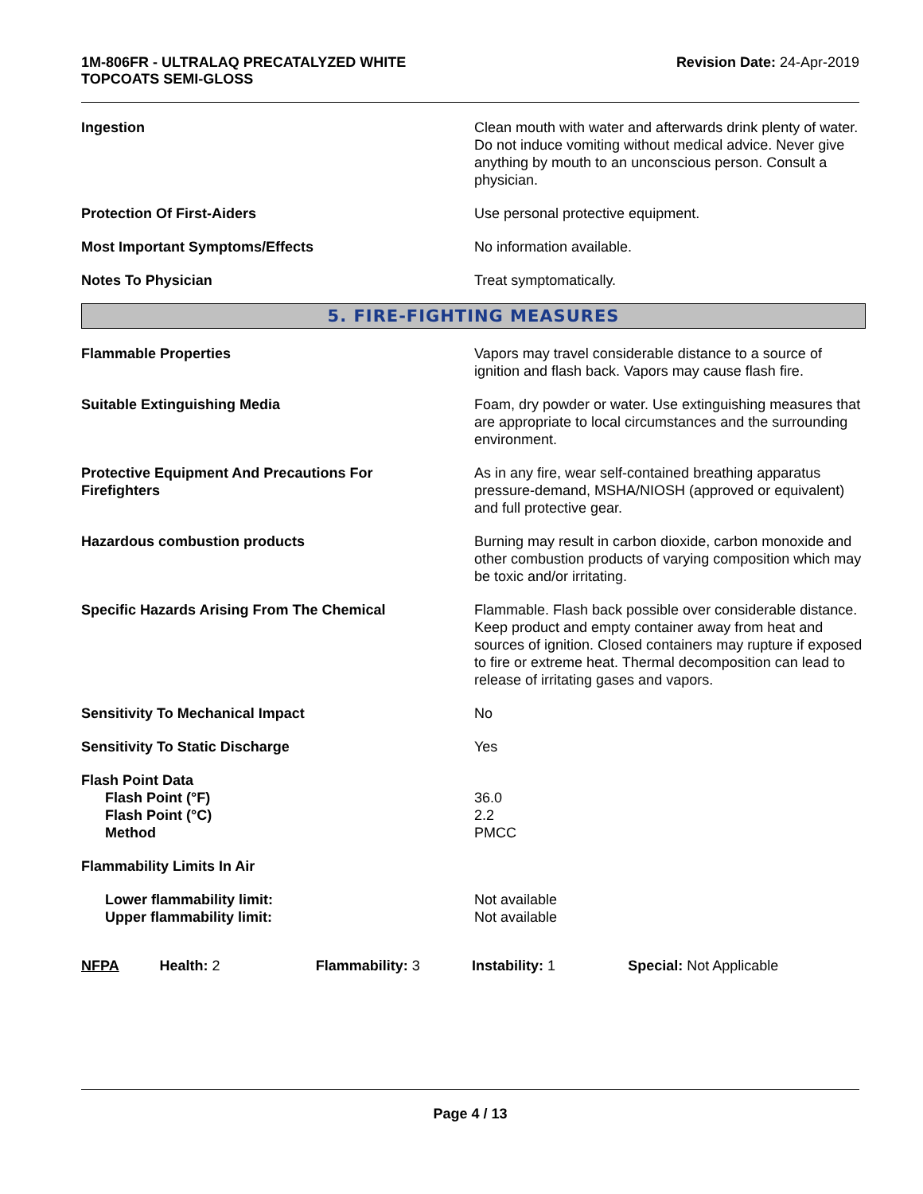1M-806FR - ULTRALAQ PRECATALYZED WHITE
TOPCOATS SEMI-GLOSS
Revision Date: 24-Apr-2019
Ingestion Clean mouth with water and afterwards drink plenty of water. Do not induce vomiting without medical advice. Never give anything by mouth to an unconscious person. Consult a physician.
Protection Of First-Aiders Use personal protective equipment.
Most Important Symptoms/Effects No information available.
Notes To Physician Treat symptomatically.
5. FIRE-FIGHTING MEASURES
Flammable Properties Vapors may travel considerable distance to a source of ignition and flash back. Vapors may cause flash fire.
Suitable Extinguishing Media Foam, dry powder or water. Use extinguishing measures that are appropriate to local circumstances and the surrounding environment.
Protective Equipment And Precautions For
Firefighters
As in any fire, wear self-contained breathing apparatus pressure-demand, MSHA/NIOSH (approved or equivalent) and full protective gear.
Hazardous combustion products Burning may result in carbon dioxide, carbon monoxide and other combustion products of varying composition which may be toxic and/or irritating.
Specific Hazards Arising From The Chemical Flammable. Flash back possible over considerable distance. Keep product and empty container away from heat and sources of ignition. Closed containers may rupture if exposed to fire or extreme heat. Thermal decomposition can lead to release of irritating gases and vapors.
Sensitivity To Mechanical Impact No
Sensitivity To Static Discharge Yes
Flash Point Data
Flash Point (°F)
Flash Point (°C)
Method
36.0
2.2
PMCC
Flammability Limits In Air
Lower flammability limit:
Upper flammability limit:
Not available
Not available
NFPA Health: 2 Flammability: 3 Instability: 1 Special: Not Applicable
Page 4 / 13